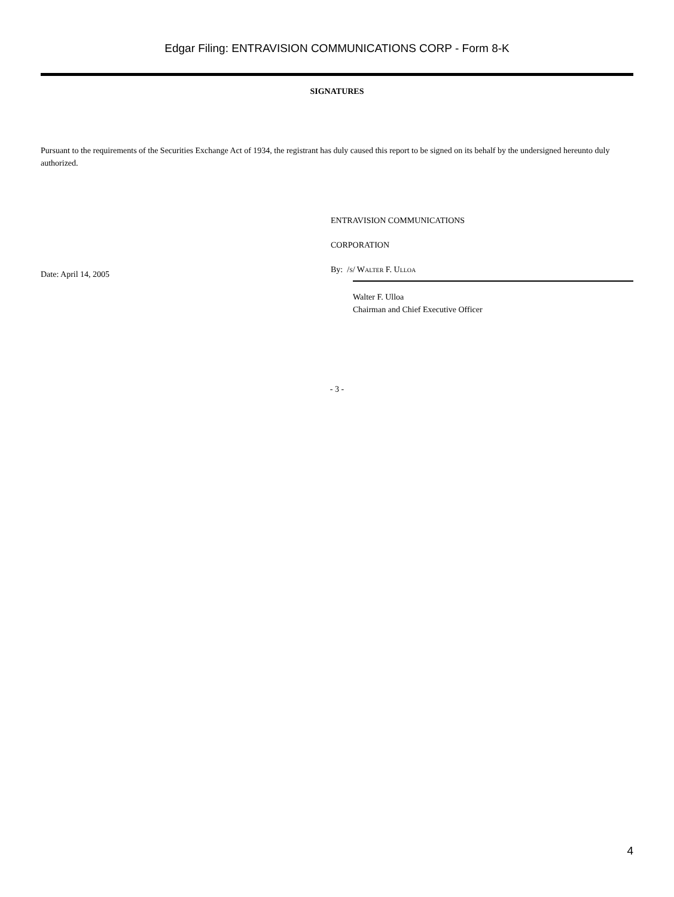Edgar Filing: ENTRAVISION COMMUNICATIONS CORP - Form 8-K
SIGNATURES
Pursuant to the requirements of the Securities Exchange Act of 1934, the registrant has duly caused this report to be signed on its behalf by the undersigned hereunto duly authorized.
Date: April 14, 2005
ENTRAVISION COMMUNICATIONS
CORPORATION
By: /S/ WALTER F. ULLOA
Walter F. Ulloa
Chairman and Chief Executive Officer
- 3 -
4